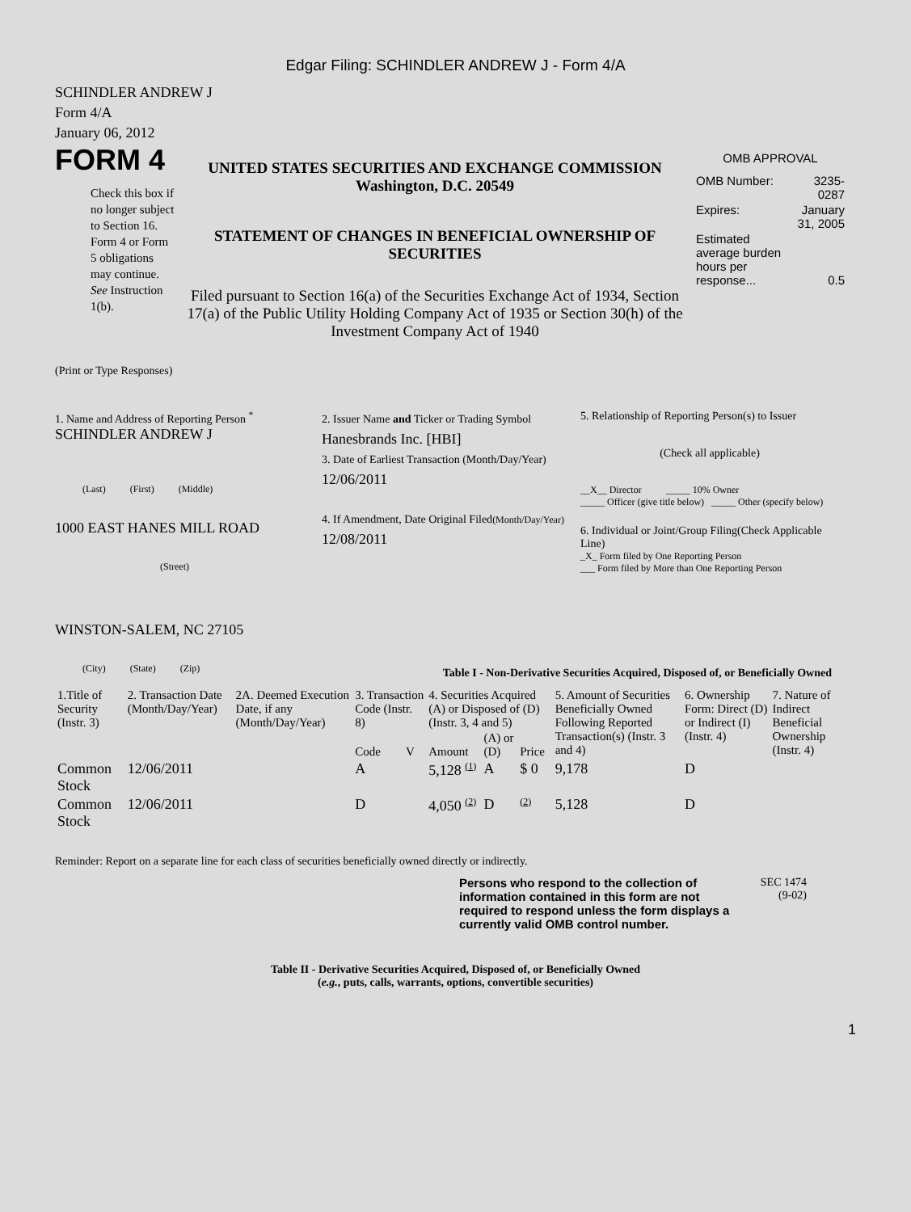Edgar Filing: SCHINDLER ANDREW J - Form 4/A
SCHINDLER ANDREW J
Form 4/A
January 06, 2012
FORM 4
Check this box if no longer subject to Section 16. Form 4 or Form 5 obligations may continue. See Instruction 1(b).
UNITED STATES SECURITIES AND EXCHANGE COMMISSION
Washington, D.C. 20549
STATEMENT OF CHANGES IN BENEFICIAL OWNERSHIP OF SECURITIES
Filed pursuant to Section 16(a) of the Securities Exchange Act of 1934, Section 17(a) of the Public Utility Holding Company Act of 1935 or Section 30(h) of the Investment Company Act of 1940
OMB APPROVAL
| OMB Number: | 3235-0287 |
| Expires: | January 31, 2005 |
| Estimated average burden hours per response... | 0.5 |
(Print or Type Responses)
1. Name and Address of Reporting Person <sup>*</sup>
SCHINDLER ANDREW J
(Last) (First) (Middle)
1000 EAST HANES MILL ROAD
(Street)
WINSTON-SALEM, NC 27105
(City) (State) (Zip)
2. Issuer Name and Ticker or Trading Symbol
Hanesbrands Inc. [HBI]
3. Date of Earliest Transaction (Month/Day/Year)
12/06/2011
4. If Amendment, Date Original Filed(Month/Day/Year)
12/08/2011
5. Relationship of Reporting Person(s) to Issuer
(Check all applicable)
__X__ Director _____ 10% Owner
_____ Officer (give title below) _____ Other (specify below)
6. Individual or Joint/Group Filing(Check Applicable Line)
_X_ Form filed by One Reporting Person
___ Form filed by More than One Reporting Person
Table I - Non-Derivative Securities Acquired, Disposed of, or Beneficially Owned
| 1.Title of Security (Instr. 3) | 2. Transaction Date (Month/Day/Year) | 2A. Deemed Execution Date, if any (Month/Day/Year) | 3. Transaction Code (Instr. 8) | | 4. Securities Acquired (A) or Disposed of (D) (Instr. 3, 4 and 5) | | | 5. Amount of Securities Beneficially Owned Following Reported Transaction(s) (Instr. 3 and 4) | 6. Ownership Form: Direct (D) or Indirect (I) (Instr. 4) | 7. Nature of Indirect Beneficial Ownership (Instr. 4) |
| --- | --- | --- | --- | --- | --- | --- | --- | --- | --- | --- |
| | | | Code | V | Amount | (A) or (D) | Price | | | |
| Common Stock | 12/06/2011 | | A | | 5,128 <sup>(1)</sup> | A | $ 0 | 9,178 | D | |
| Common Stock | 12/06/2011 | | D | | 4,050 <sup>(2)</sup> | D | <sup>(2)</sup> | 5,128 | D | |
Reminder: Report on a separate line for each class of securities beneficially owned directly or indirectly.
Persons who respond to the collection of information contained in this form are not required to respond unless the form displays a currently valid OMB control number.
SEC 1474
(9-02)
Table II - Derivative Securities Acquired, Disposed of, or Beneficially Owned
(e.g., puts, calls, warrants, options, convertible securities)
1